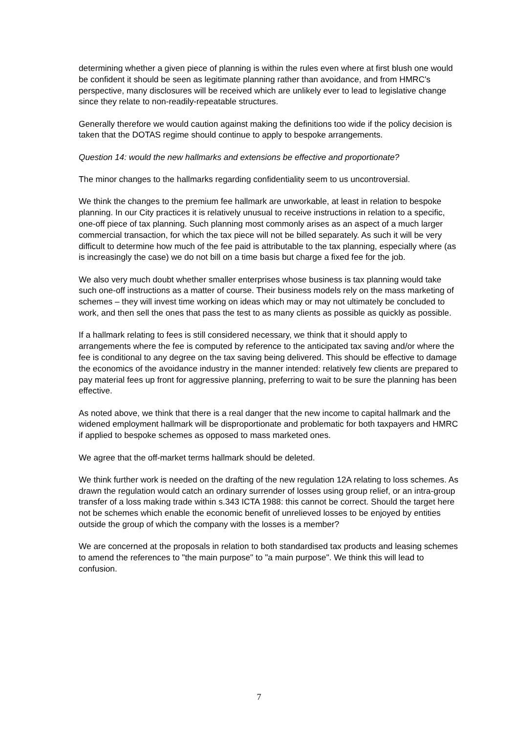determining whether a given piece of planning is within the rules even where at first blush one would be confident it should be seen as legitimate planning rather than avoidance, and from HMRC's perspective, many disclosures will be received which are unlikely ever to lead to legislative change since they relate to non-readily-repeatable structures.
Generally therefore we would caution against making the definitions too wide if the policy decision is taken that the DOTAS regime should continue to apply to bespoke arrangements.
Question 14: would the new hallmarks and extensions be effective and proportionate?
The minor changes to the hallmarks regarding confidentiality seem to us uncontroversial.
We think the changes to the premium fee hallmark are unworkable, at least in relation to bespoke planning. In our City practices it is relatively unusual to receive instructions in relation to a specific, one-off piece of tax planning. Such planning most commonly arises as an aspect of a much larger commercial transaction, for which the tax piece will not be billed separately. As such it will be very difficult to determine how much of the fee paid is attributable to the tax planning, especially where (as is increasingly the case) we do not bill on a time basis but charge a fixed fee for the job.
We also very much doubt whether smaller enterprises whose business is tax planning would take such one-off instructions as a matter of course. Their business models rely on the mass marketing of schemes – they will invest time working on ideas which may or may not ultimately be concluded to work, and then sell the ones that pass the test to as many clients as possible as quickly as possible.
If a hallmark relating to fees is still considered necessary, we think that it should apply to arrangements where the fee is computed by reference to the anticipated tax saving and/or where the fee is conditional to any degree on the tax saving being delivered. This should be effective to damage the economics of the avoidance industry in the manner intended: relatively few clients are prepared to pay material fees up front for aggressive planning, preferring to wait to be sure the planning has been effective.
As noted above, we think that there is a real danger that the new income to capital hallmark and the widened employment hallmark will be disproportionate and problematic for both taxpayers and HMRC if applied to bespoke schemes as opposed to mass marketed ones.
We agree that the off-market terms hallmark should be deleted.
We think further work is needed on the drafting of the new regulation 12A relating to loss schemes. As drawn the regulation would catch an ordinary surrender of losses using group relief, or an intra-group transfer of a loss making trade within s.343 ICTA 1988: this cannot be correct. Should the target here not be schemes which enable the economic benefit of unrelieved losses to be enjoyed by entities outside the group of which the company with the losses is a member?
We are concerned at the proposals in relation to both standardised tax products and leasing schemes to amend the references to "the main purpose" to "a main purpose". We think this will lead to confusion.
7